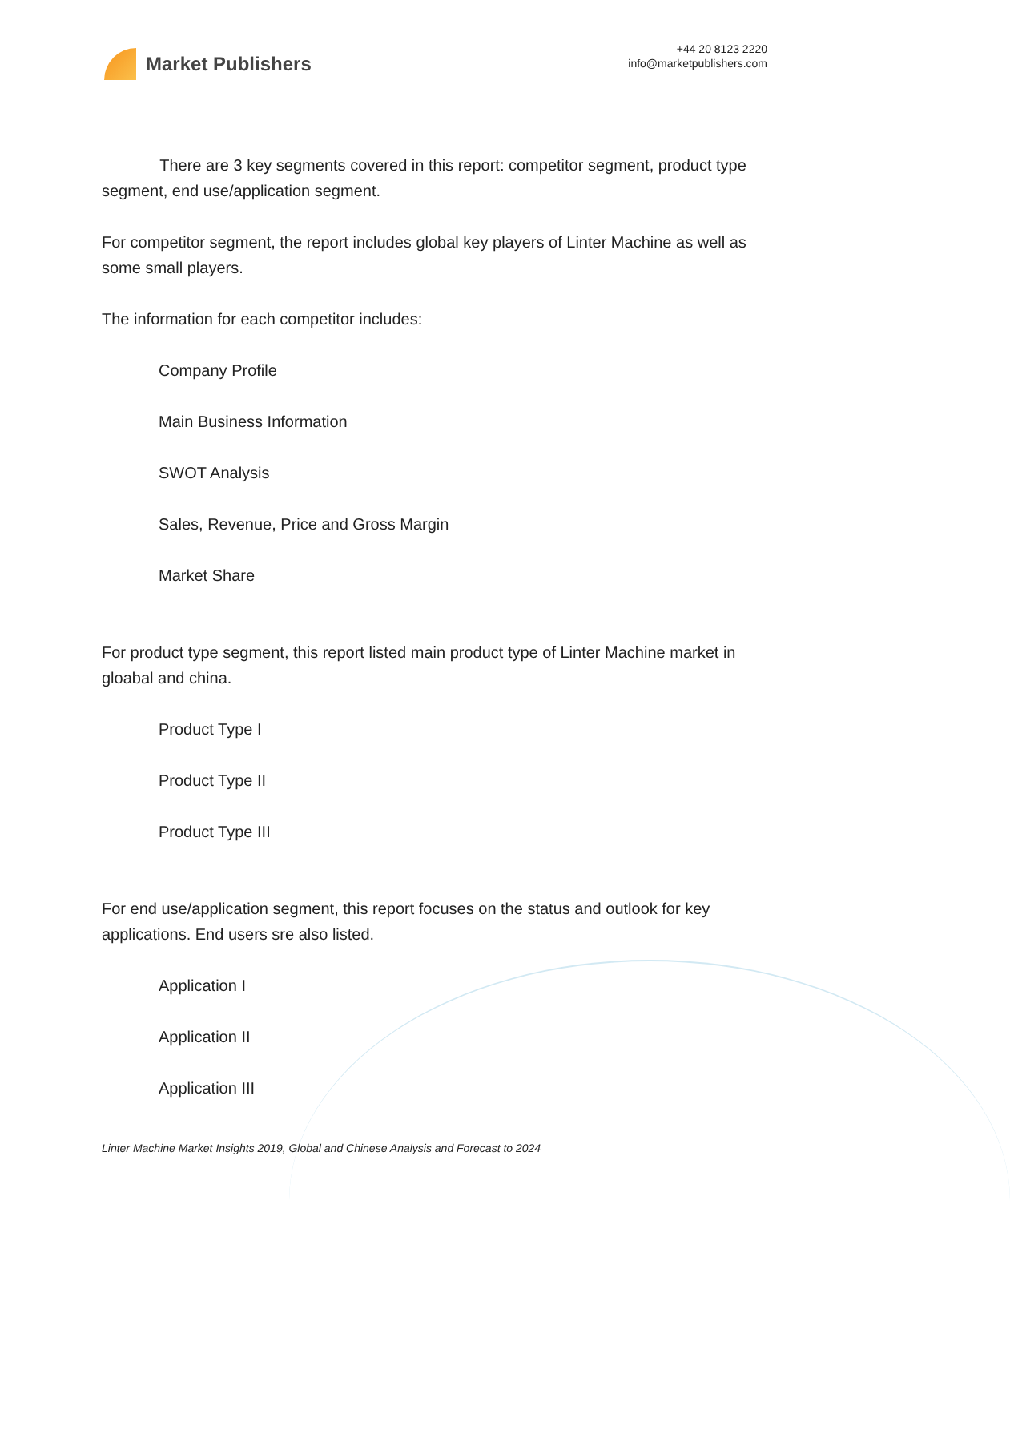Market Publishers
+44 20 8123 2220
info@marketpublishers.com
There are 3 key segments covered in this report: competitor segment, product type segment, end use/application segment.
For competitor segment, the report includes global key players of Linter Machine as well as some small players.
The information for each competitor includes:
Company Profile
Main Business Information
SWOT Analysis
Sales, Revenue, Price and Gross Margin
Market Share
For product type segment, this report listed main product type of Linter Machine market in gloabal and china.
Product Type I
Product Type II
Product Type III
For end use/application segment, this report focuses on the status and outlook for key applications. End users sre also listed.
Application I
Application II
Application III
Linter Machine Market Insights 2019, Global and Chinese Analysis and Forecast to 2024